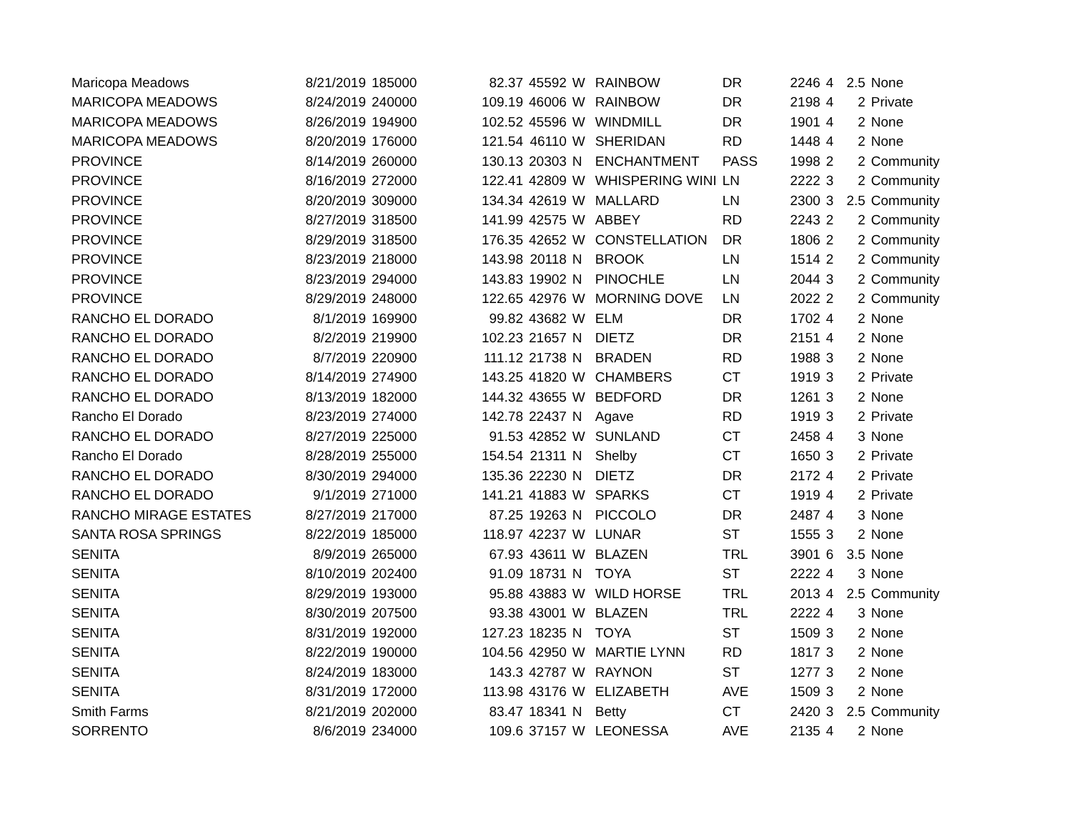| Maricopa Meadows | 8/21/2019 | 185000 | 82.37 | 45592 | W | RAINBOW | DR | 2246 | 4 | 2.5 | None |
| MARICOPA MEADOWS | 8/24/2019 | 240000 | 109.19 | 46006 | W | RAINBOW | DR | 2198 | 4 | 2 | Private |
| MARICOPA MEADOWS | 8/26/2019 | 194900 | 102.52 | 45596 | W | WINDMILL | DR | 1901 | 4 | 2 | None |
| MARICOPA MEADOWS | 8/20/2019 | 176000 | 121.54 | 46110 | W | SHERIDAN | RD | 1448 | 4 | 2 | None |
| PROVINCE | 8/14/2019 | 260000 | 130.13 | 20303 | N | ENCHANTMENT | PASS | 1998 | 2 | 2 | Community |
| PROVINCE | 8/16/2019 | 272000 | 122.41 | 42809 | W | WHISPERING WINI | LN | 2222 | 3 | 2 | Community |
| PROVINCE | 8/20/2019 | 309000 | 134.34 | 42619 | W | MALLARD | LN | 2300 | 3 | 2.5 | Community |
| PROVINCE | 8/27/2019 | 318500 | 141.99 | 42575 | W | ABBEY | RD | 2243 | 2 | 2 | Community |
| PROVINCE | 8/29/2019 | 318500 | 176.35 | 42652 | W | CONSTELLATION | DR | 1806 | 2 | 2 | Community |
| PROVINCE | 8/23/2019 | 218000 | 143.98 | 20118 | N | BROOK | LN | 1514 | 2 | 2 | Community |
| PROVINCE | 8/23/2019 | 294000 | 143.83 | 19902 | N | PINOCHLE | LN | 2044 | 3 | 2 | Community |
| PROVINCE | 8/29/2019 | 248000 | 122.65 | 42976 | W | MORNING DOVE | LN | 2022 | 2 | 2 | Community |
| RANCHO EL DORADO | 8/1/2019 | 169900 | 99.82 | 43682 | W | ELM | DR | 1702 | 4 | 2 | None |
| RANCHO EL DORADO | 8/2/2019 | 219900 | 102.23 | 21657 | N | DIETZ | DR | 2151 | 4 | 2 | None |
| RANCHO EL DORADO | 8/7/2019 | 220900 | 111.12 | 21738 | N | BRADEN | RD | 1988 | 3 | 2 | None |
| RANCHO EL DORADO | 8/14/2019 | 274900 | 143.25 | 41820 | W | CHAMBERS | CT | 1919 | 3 | 2 | Private |
| RANCHO EL DORADO | 8/13/2019 | 182000 | 144.32 | 43655 | W | BEDFORD | DR | 1261 | 3 | 2 | None |
| Rancho El Dorado | 8/23/2019 | 274000 | 142.78 | 22437 | N | Agave | RD | 1919 | 3 | 2 | Private |
| RANCHO EL DORADO | 8/27/2019 | 225000 | 91.53 | 42852 | W | SUNLAND | CT | 2458 | 4 | 3 | None |
| Rancho El Dorado | 8/28/2019 | 255000 | 154.54 | 21311 | N | Shelby | CT | 1650 | 3 | 2 | Private |
| RANCHO EL DORADO | 8/30/2019 | 294000 | 135.36 | 22230 | N | DIETZ | DR | 2172 | 4 | 2 | Private |
| RANCHO EL DORADO | 9/1/2019 | 271000 | 141.21 | 41883 | W | SPARKS | CT | 1919 | 4 | 2 | Private |
| RANCHO MIRAGE ESTATES | 8/27/2019 | 217000 | 87.25 | 19263 | N | PICCOLO | DR | 2487 | 4 | 3 | None |
| SANTA ROSA SPRINGS | 8/22/2019 | 185000 | 118.97 | 42237 | W | LUNAR | ST | 1555 | 3 | 2 | None |
| SENITA | 8/9/2019 | 265000 | 67.93 | 43611 | W | BLAZEN | TRL | 3901 | 6 | 3.5 | None |
| SENITA | 8/10/2019 | 202400 | 91.09 | 18731 | N | TOYA | ST | 2222 | 4 | 3 | None |
| SENITA | 8/29/2019 | 193000 | 95.88 | 43883 | W | WILD HORSE | TRL | 2013 | 4 | 2.5 | Community |
| SENITA | 8/30/2019 | 207500 | 93.38 | 43001 | W | BLAZEN | TRL | 2222 | 4 | 3 | None |
| SENITA | 8/31/2019 | 192000 | 127.23 | 18235 | N | TOYA | ST | 1509 | 3 | 2 | None |
| SENITA | 8/22/2019 | 190000 | 104.56 | 42950 | W | MARTIE LYNN | RD | 1817 | 3 | 2 | None |
| SENITA | 8/24/2019 | 183000 | 143.3 | 42787 | W | RAYNON | ST | 1277 | 3 | 2 | None |
| SENITA | 8/31/2019 | 172000 | 113.98 | 43176 | W | ELIZABETH | AVE | 1509 | 3 | 2 | None |
| Smith Farms | 8/21/2019 | 202000 | 83.47 | 18341 | N | Betty | CT | 2420 | 3 | 2.5 | Community |
| SORRENTO | 8/6/2019 | 234000 | 109.6 | 37157 | W | LEONESSA | AVE | 2135 | 4 | 2 | None |